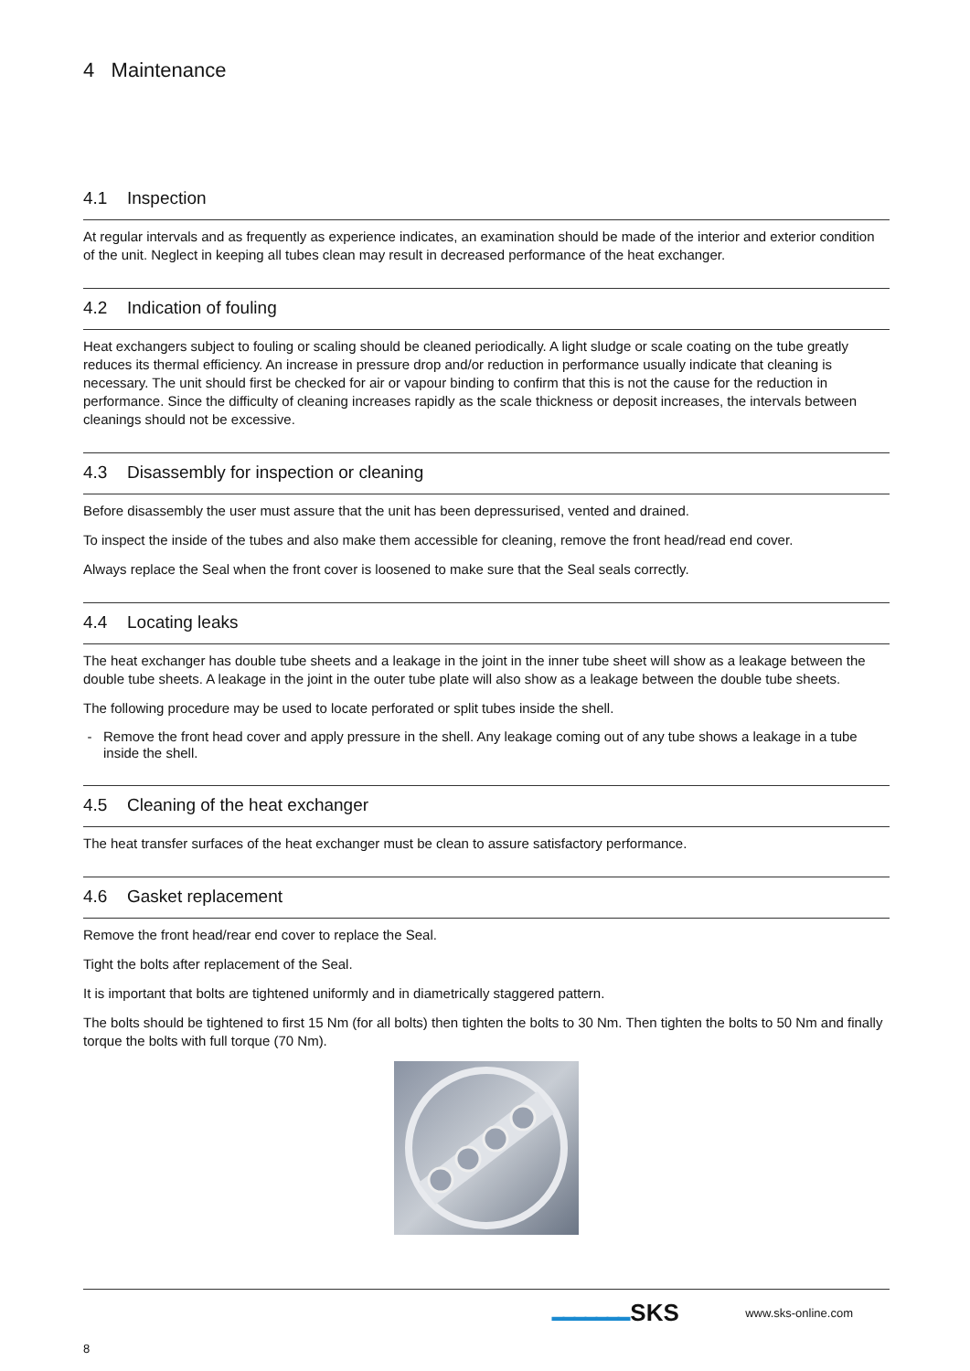4 Maintenance
4.1 Inspection
At regular intervals and as frequently as experience indicates, an examination should be made of the interior and exterior condition of the unit. Neglect in keeping all tubes clean may result in decreased performance of the heat exchanger.
4.2 Indication of fouling
Heat exchangers subject to fouling or scaling should be cleaned periodically. A light sludge or scale coating on the tube greatly reduces its thermal efficiency. An increase in pressure drop and/or reduction in performance usually indicate that cleaning is necessary. The unit should first be checked for air or vapour binding to confirm that this is not the cause for the reduction in performance. Since the difficulty of cleaning increases rapidly as the scale thickness or deposit increases, the intervals between cleanings should not be excessive.
4.3 Disassembly for inspection or cleaning
Before disassembly the user must assure that the unit has been depressurised, vented and drained.
To inspect the inside of the tubes and also make them accessible for cleaning, remove the front head/read end cover.
Always replace the Seal when the front cover is loosened to make sure that the Seal seals correctly.
4.4 Locating leaks
The heat exchanger has double tube sheets and a leakage in the joint in the inner tube sheet will show as a leakage between the double tube sheets. A leakage in the joint in the outer tube plate will also show as a leakage between the double tube sheets.
The following procedure may be used to locate perforated or split tubes inside the shell.
Remove the front head cover and apply pressure in the shell. Any leakage coming out of any tube shows a leakage in a tube inside the shell.
4.5 Cleaning of the heat exchanger
The heat transfer surfaces of the heat exchanger must be clean to assure satisfactory performance.
4.6 Gasket replacement
Remove the front head/rear end cover to replace the Seal.
Tight the bolts after replacement of the Seal.
It is important that bolts are tightened uniformly and in diametrically staggered pattern.
The bolts should be tightened to first 15 Nm (for all bolts) then tighten the bolts to 30 Nm. Then tighten the bolts to 50 Nm and finally torque the bolts with full torque (70 Nm).
▬▬▬▬▬▬▬ SKS www.sks-online.com
8